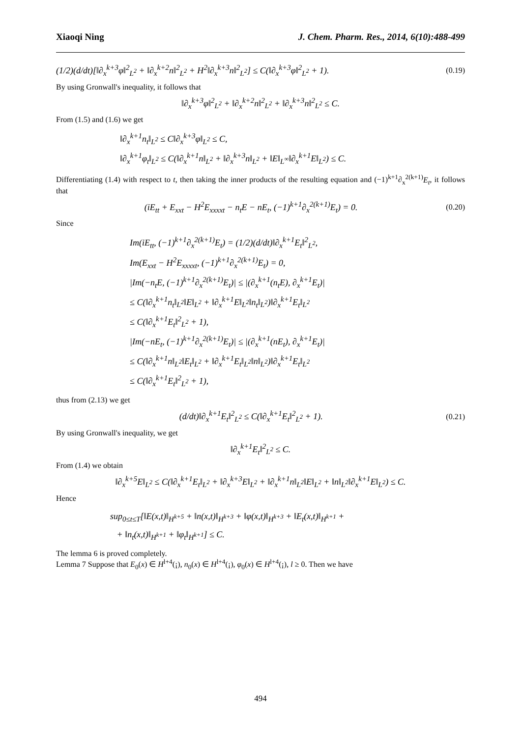Xiaoqi Ning J. Chem. Pharm. Res., 2014, 6(10):488-499
(1/2)(d/dt)[‖∂<sub>x</sub><sup>k+3</sup>φ‖<sup>2</sup><sub>L<sup>2</sup></sub> + ‖∂<sub>x</sub><sup>k+2</sup>n‖<sup>2</sup><sub>L<sup>2</sup></sub> + H<sup>2</sup>‖∂<sub>x</sub><sup>k+3</sup>n‖<sup>2</sup><sub>L<sup>2</sup></sub>] ≤ C(‖∂<sub>x</sub><sup>k+3</sup>φ‖<sup>2</sup><sub>L<sup>2</sup></sub> + 1). (0.19)
By using Gronwall's inequality, it follows that
‖∂<sub>x</sub><sup>k+3</sup>φ‖<sup>2</sup><sub>L<sup>2</sup></sub> + ‖∂<sub>x</sub><sup>k+2</sup>n‖<sup>2</sup><sub>L<sup>2</sup></sub> + ‖∂<sub>x</sub><sup>k+3</sup>n‖<sup>2</sup><sub>L<sup>2</sup></sub> ≤ C.
From (1.5) and (1.6) we get
‖∂<sub>x</sub><sup>k+1</sup>n<sub>t</sub>‖<sub>L<sup>2</sup></sub> ≤ C‖∂<sub>x</sub><sup>k+3</sup>φ‖<sub>L<sup>2</sup></sub> ≤ C,
‖∂<sub>x</sub><sup>k+1</sup>φ<sub>t</sub>‖<sub>L<sup>2</sup></sub> ≤ C(‖∂<sub>x</sub><sup>k+1</sup>n‖<sub>L<sup>2</sup></sub> + ‖∂<sub>x</sub><sup>k+3</sup>n‖<sub>L<sup>2</sup></sub> + ‖E‖<sub>L<sup>∞</sup></sub>‖∂<sub>x</sub><sup>k+1</sup>E‖<sub>L<sup>2</sup></sub>) ≤ C.
Differentiating (1.4) with respect to t, then taking the inner products of the resulting equation and (−1)<sup>k+1</sup>∂<sub>x</sub><sup>2(k+1)</sup>E<sub>t</sub>, it follows that
(iE<sub>tt</sub> + E<sub>xxt</sub> − H<sup>2</sup>E<sub>xxxxt</sub> − n<sub>t</sub>E − nE<sub>t</sub>, (−1)<sup>k+1</sup>∂<sub>x</sub><sup>2(k+1)</sup>E<sub>t</sub>) = 0. (0.20)
Since
Im(iE<sub>tt</sub>, (−1)<sup>k+1</sup>∂<sub>x</sub><sup>2(k+1)</sup>E<sub>t</sub>) = (1/2)(d/dt)‖∂<sub>x</sub><sup>k+1</sup>E<sub>t</sub>‖<sup>2</sup><sub>L<sup>2</sup></sub>,
Im(E<sub>xxt</sub> − H<sup>2</sup>E<sub>xxxxt</sub>, (−1)<sup>k+1</sup>∂<sub>x</sub><sup>2(k+1)</sup>E<sub>t</sub>) = 0,
|Im(−n<sub>t</sub>E, (−1)<sup>k+1</sup>∂<sub>x</sub><sup>2(k+1)</sup>E<sub>t</sub>)| ≤ |(∂<sub>x</sub><sup>k+1</sup>(n<sub>t</sub>E), ∂<sub>x</sub><sup>k+1</sup>E<sub>t</sub>)|
≤ C(‖∂<sub>x</sub><sup>k+1</sup>n<sub>t</sub>‖<sub>L<sup>2</sup></sub>‖E‖<sub>L<sup>2</sup></sub> + ‖∂<sub>x</sub><sup>k+1</sup>E‖<sub>L<sup>2</sup></sub>‖n<sub>t</sub>‖<sub>L<sup>2</sup></sub>)‖∂<sub>x</sub><sup>k+1</sup>E<sub>t</sub>‖<sub>L<sup>2</sup></sub>
≤ C(‖∂<sub>x</sub><sup>k+1</sup>E<sub>t</sub>‖<sup>2</sup><sub>L<sup>2</sup></sub> + 1),
|Im(−nE<sub>t</sub>, (−1)<sup>k+1</sup>∂<sub>x</sub><sup>2(k+1)</sup>E<sub>t</sub>)| ≤ |(∂<sub>x</sub><sup>k+1</sup>(nE<sub>t</sub>), ∂<sub>x</sub><sup>k+1</sup>E<sub>t</sub>)|
≤ C(‖∂<sub>x</sub><sup>k+1</sup>n‖<sub>L<sup>2</sup></sub>‖E<sub>t</sub>‖<sub>L<sup>2</sup></sub> + ‖∂<sub>x</sub><sup>k+1</sup>E<sub>t</sub>‖<sub>L<sup>2</sup></sub>‖n‖<sub>L<sup>2</sup></sub>)‖∂<sub>x</sub><sup>k+1</sup>E<sub>t</sub>‖<sub>L<sup>2</sup></sub>
≤ C(‖∂<sub>x</sub><sup>k+1</sup>E<sub>t</sub>‖<sup>2</sup><sub>L<sup>2</sup></sub> + 1),
thus from (2.13) we get
(d/dt)‖∂<sub>x</sub><sup>k+1</sup>E<sub>t</sub>‖<sup>2</sup><sub>L<sup>2</sup></sub> ≤ C(‖∂<sub>x</sub><sup>k+1</sup>E<sub>t</sub>‖<sup>2</sup><sub>L<sup>2</sup></sub> + 1). (0.21)
By using Gronwall's inequality, we get
‖∂<sub>x</sub><sup>k+1</sup>E<sub>t</sub>‖<sup>2</sup><sub>L<sup>2</sup></sub> ≤ C.
From (1.4) we obtain
‖∂<sub>x</sub><sup>k+5</sup>E‖<sub>L<sup>2</sup></sub> ≤ C(‖∂<sub>x</sub><sup>k+1</sup>E<sub>t</sub>‖<sub>L<sup>2</sup></sub> + ‖∂<sub>x</sub><sup>k+3</sup>E‖<sub>L<sup>2</sup></sub> + ‖∂<sub>x</sub><sup>k+1</sup>n‖<sub>L<sup>2</sup></sub>‖E‖<sub>L<sup>2</sup></sub> + ‖n‖<sub>L<sup>2</sup></sub>‖∂<sub>x</sub><sup>k+1</sup>E‖<sub>L<sup>2</sup></sub>) ≤ C.
Hence
sup<sub>0≤t≤T</sub>[‖E(x,t)‖<sub>H<sup>k+5</sup></sub> + ‖n(x,t)‖<sub>H<sup>k+3</sup></sub> + ‖φ(x,t)‖<sub>H<sup>k+3</sup></sub> + ‖E<sub>t</sub>(x,t)‖<sub>H<sup>k+1</sup></sub> +
+ ‖n<sub>t</sub>(x,t)‖<sub>H<sup>k+1</sup></sub> + ‖φ<sub>t</sub>‖<sub>H<sup>k+1</sup></sub>] ≤ C.
The lemma 6 is proved completely.
Lemma 7 Suppose that E<sub>0</sub>(x) ∈ H<sup>l+4</sup>(¡), n<sub>0</sub>(x) ∈ H<sup>l+4</sup>(¡), φ<sub>0</sub>(x) ∈ H<sup>l+4</sup>(¡), l ≥ 0. Then we have
494